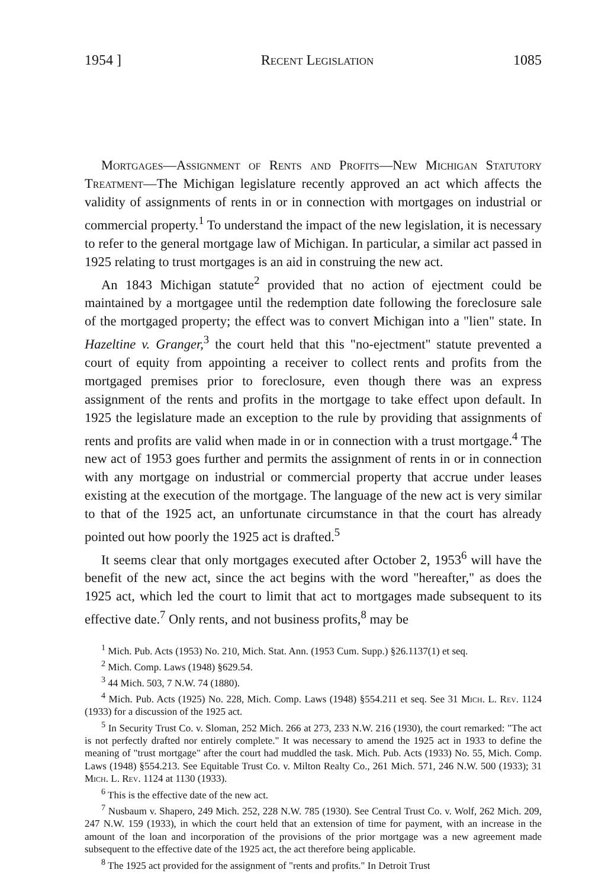1954 ] Recent Legislation 1085
Mortgages—Assignment of Rents and Profits—New Michigan Statutory Treatment—The Michigan legislature recently approved an act which affects the validity of assignments of rents in or in connection with mortgages on industrial or commercial property.<sup>1</sup> To understand the impact of the new legislation, it is necessary to refer to the general mortgage law of Michigan. In particular, a similar act passed in 1925 relating to trust mortgages is an aid in construing the new act.
An 1843 Michigan statute<sup>2</sup> provided that no action of ejectment could be maintained by a mortgagee until the redemption date following the foreclosure sale of the mortgaged property; the effect was to convert Michigan into a "lien" state. In Hazeltine v. Granger,<sup>3</sup> the court held that this "no-ejectment" statute prevented a court of equity from appointing a receiver to collect rents and profits from the mortgaged premises prior to foreclosure, even though there was an express assignment of the rents and profits in the mortgage to take effect upon default. In 1925 the legislature made an exception to the rule by providing that assignments of rents and profits are valid when made in or in connection with a trust mortgage.<sup>4</sup> The new act of 1953 goes further and permits the assignment of rents in or in connection with any mortgage on industrial or commercial property that accrue under leases existing at the execution of the mortgage. The language of the new act is very similar to that of the 1925 act, an unfortunate circumstance in that the court has already pointed out how poorly the 1925 act is drafted.<sup>5</sup>
It seems clear that only mortgages executed after October 2, 1953<sup>6</sup> will have the benefit of the new act, since the act begins with the word "hereafter," as does the 1925 act, which led the court to limit that act to mortgages made subsequent to its effective date.<sup>7</sup> Only rents, and not business profits,<sup>8</sup> may be
<sup>1</sup> Mich. Pub. Acts (1953) No. 210, Mich. Stat. Ann. (1953 Cum. Supp.) §26.1137(1) et seq.
<sup>2</sup> Mich. Comp. Laws (1948) §629.54.
<sup>3</sup> 44 Mich. 503, 7 N.W. 74 (1880).
<sup>4</sup> Mich. Pub. Acts (1925) No. 228, Mich. Comp. Laws (1948) §554.211 et seq. See 31 Mich. L. Rev. 1124 (1933) for a discussion of the 1925 act.
<sup>5</sup> In Security Trust Co. v. Sloman, 252 Mich. 266 at 273, 233 N.W. 216 (1930), the court remarked: "The act is not perfectly drafted nor entirely complete." It was necessary to amend the 1925 act in 1933 to define the meaning of "trust mortgage" after the court had muddled the task. Mich. Pub. Acts (1933) No. 55, Mich. Comp. Laws (1948) §554.213. See Equitable Trust Co. v. Milton Realty Co., 261 Mich. 571, 246 N.W. 500 (1933); 31 Mich. L. Rev. 1124 at 1130 (1933).
<sup>6</sup> This is the effective date of the new act.
<sup>7</sup> Nusbaum v. Shapero, 249 Mich. 252, 228 N.W. 785 (1930). See Central Trust Co. v. Wolf, 262 Mich. 209, 247 N.W. 159 (1933), in which the court held that an extension of time for payment, with an increase in the amount of the loan and incorporation of the provisions of the prior mortgage was a new agreement made subsequent to the effective date of the 1925 act, the act therefore being applicable.
<sup>8</sup> The 1925 act provided for the assignment of "rents and profits." In Detroit Trust